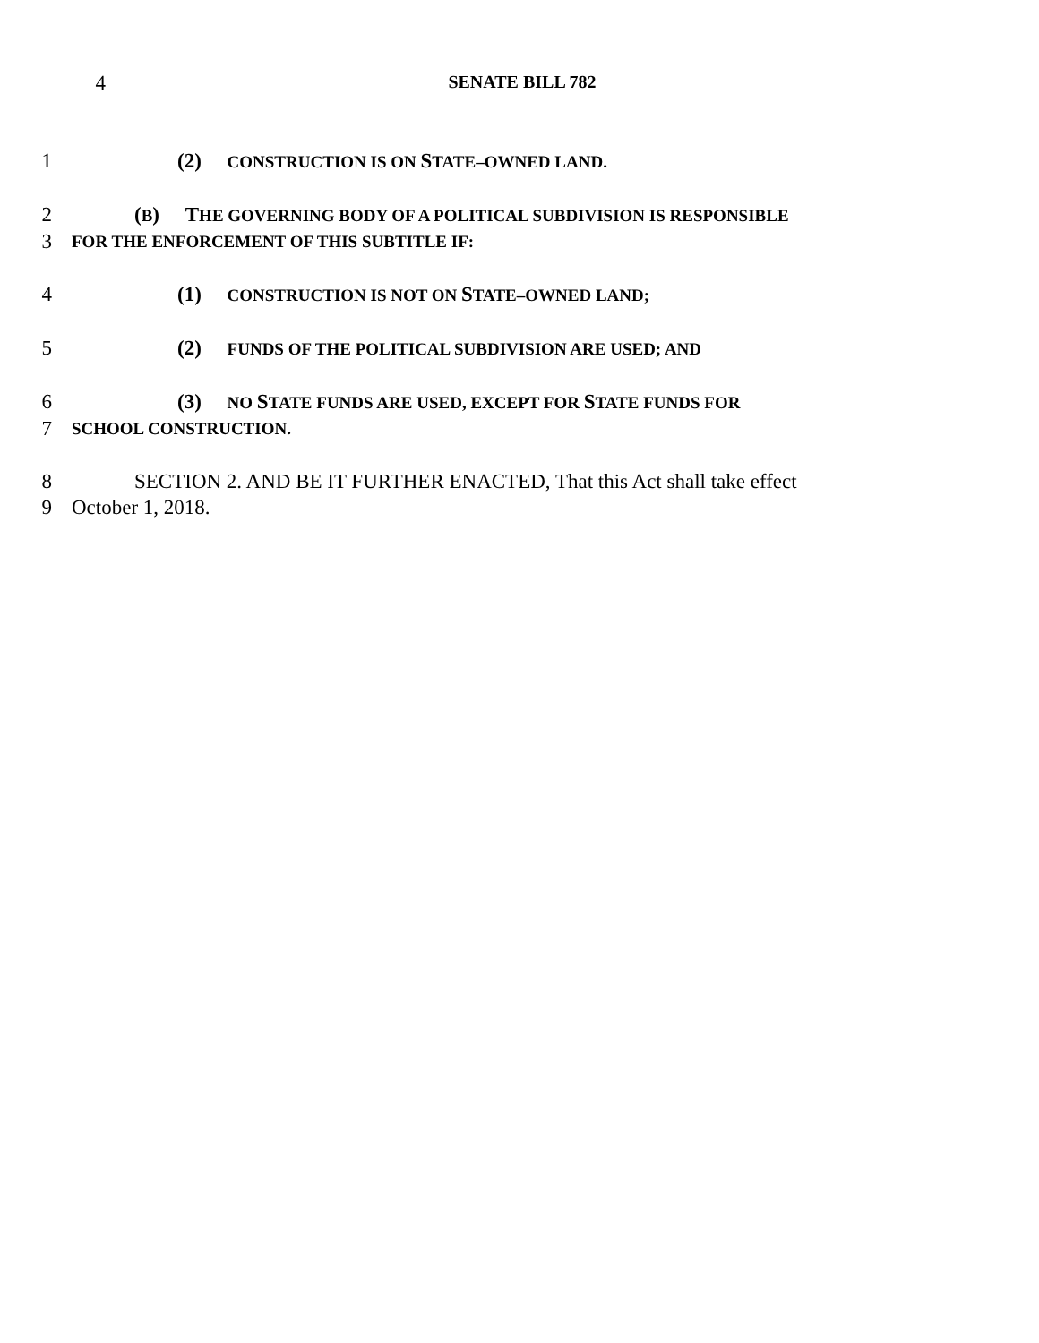4 SENATE BILL 782
1 (2) CONSTRUCTION IS ON STATE–OWNED LAND.
2 (B) THE GOVERNING BODY OF A POLITICAL SUBDIVISION IS RESPONSIBLE
3 FOR THE ENFORCEMENT OF THIS SUBTITLE IF:
4 (1) CONSTRUCTION IS NOT ON STATE–OWNED LAND;
5 (2) FUNDS OF THE POLITICAL SUBDIVISION ARE USED; AND
6 (3) NO STATE FUNDS ARE USED, EXCEPT FOR STATE FUNDS FOR
7 SCHOOL CONSTRUCTION.
8 SECTION 2. AND BE IT FURTHER ENACTED, That this Act shall take effect
9 October 1, 2018.